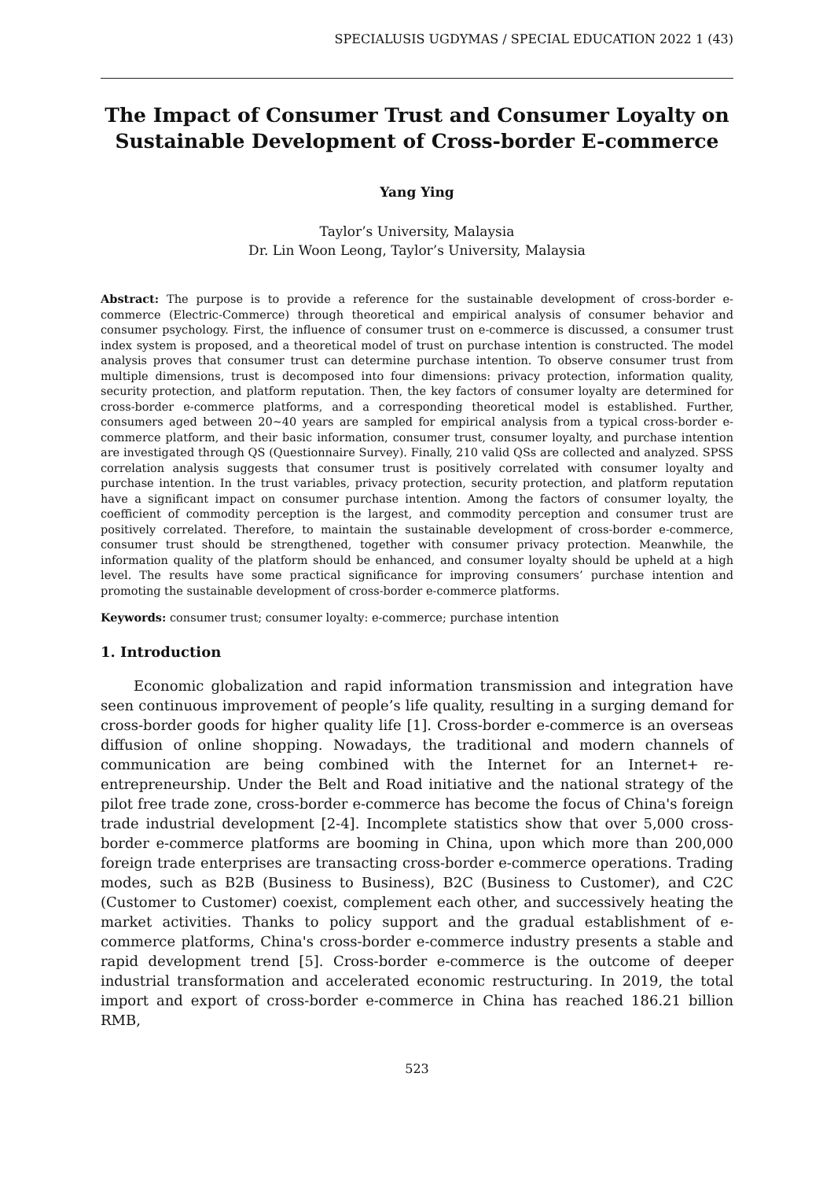SPECIALUSIS UGDYMAS / SPECIAL EDUCATION 2022 1 (43)
The Impact of Consumer Trust and Consumer Loyalty on Sustainable Development of Cross-border E-commerce
Yang Ying
Taylor’s University, Malaysia
Dr. Lin Woon Leong, Taylor’s University, Malaysia
Abstract: The purpose is to provide a reference for the sustainable development of cross-border e-commerce (Electric-Commerce) through theoretical and empirical analysis of consumer behavior and consumer psychology. First, the influence of consumer trust on e-commerce is discussed, a consumer trust index system is proposed, and a theoretical model of trust on purchase intention is constructed. The model analysis proves that consumer trust can determine purchase intention. To observe consumer trust from multiple dimensions, trust is decomposed into four dimensions: privacy protection, information quality, security protection, and platform reputation. Then, the key factors of consumer loyalty are determined for cross-border e-commerce platforms, and a corresponding theoretical model is established. Further, consumers aged between 20~40 years are sampled for empirical analysis from a typical cross-border e-commerce platform, and their basic information, consumer trust, consumer loyalty, and purchase intention are investigated through QS (Questionnaire Survey). Finally, 210 valid QSs are collected and analyzed. SPSS correlation analysis suggests that consumer trust is positively correlated with consumer loyalty and purchase intention. In the trust variables, privacy protection, security protection, and platform reputation have a significant impact on consumer purchase intention. Among the factors of consumer loyalty, the coefficient of commodity perception is the largest, and commodity perception and consumer trust are positively correlated. Therefore, to maintain the sustainable development of cross-border e-commerce, consumer trust should be strengthened, together with consumer privacy protection. Meanwhile, the information quality of the platform should be enhanced, and consumer loyalty should be upheld at a high level. The results have some practical significance for improving consumers’ purchase intention and promoting the sustainable development of cross-border e-commerce platforms.
Keywords: consumer trust; consumer loyalty: e-commerce; purchase intention
1. Introduction
Economic globalization and rapid information transmission and integration have seen continuous improvement of people’s life quality, resulting in a surging demand for cross-border goods for higher quality life [1]. Cross-border e-commerce is an overseas diffusion of online shopping. Nowadays, the traditional and modern channels of communication are being combined with the Internet for an Internet+ re-entrepreneurship. Under the Belt and Road initiative and the national strategy of the pilot free trade zone, cross-border e-commerce has become the focus of China's foreign trade industrial development [2-4]. Incomplete statistics show that over 5,000 cross-border e-commerce platforms are booming in China, upon which more than 200,000 foreign trade enterprises are transacting cross-border e-commerce operations. Trading modes, such as B2B (Business to Business), B2C (Business to Customer), and C2C (Customer to Customer) coexist, complement each other, and successively heating the market activities. Thanks to policy support and the gradual establishment of e-commerce platforms, China's cross-border e-commerce industry presents a stable and rapid development trend [5]. Cross-border e-commerce is the outcome of deeper industrial transformation and accelerated economic restructuring. In 2019, the total import and export of cross-border e-commerce in China has reached 186.21 billion RMB,
523